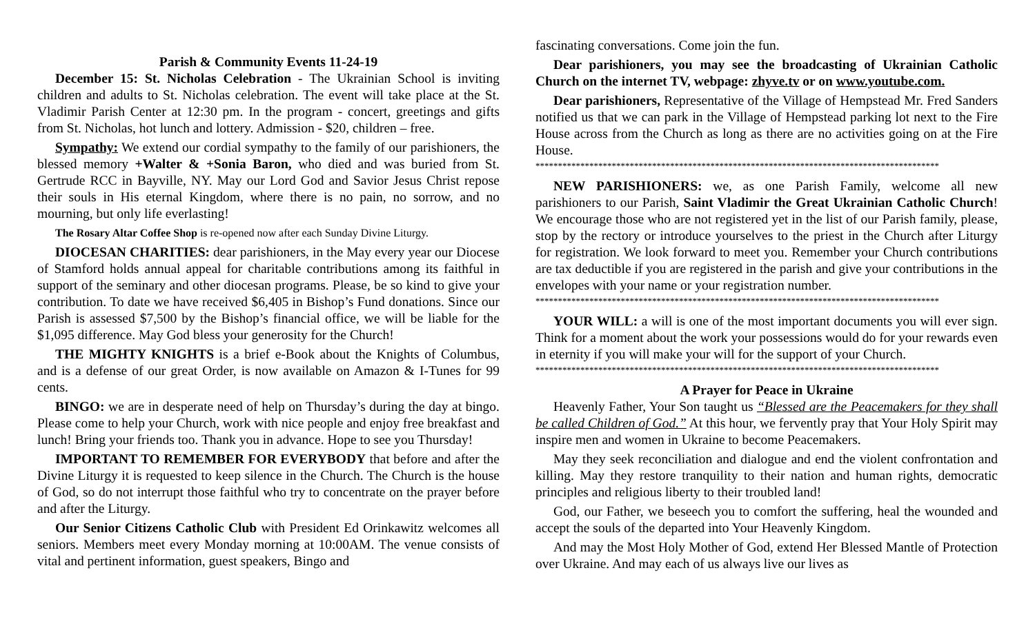Parish & Community Events 11-24-19
December 15: St. Nicholas Celebration - The Ukrainian School is inviting children and adults to St. Nicholas celebration. The event will take place at the St. Vladimir Parish Center at 12:30 pm. In the program - concert, greetings and gifts from St. Nicholas, hot lunch and lottery. Admission - $20, children – free.
Sympathy: We extend our cordial sympathy to the family of our parishioners, the blessed memory +Walter & +Sonia Baron, who died and was buried from St. Gertrude RCC in Bayville, NY. May our Lord God and Savior Jesus Christ repose their souls in His eternal Kingdom, where there is no pain, no sorrow, and no mourning, but only life everlasting!
The Rosary Altar Coffee Shop is re-opened now after each Sunday Divine Liturgy.
DIOCESAN CHARITIES: dear parishioners, in the May every year our Diocese of Stamford holds annual appeal for charitable contributions among its faithful in support of the seminary and other diocesan programs. Please, be so kind to give your contribution. To date we have received $6,405 in Bishop’s Fund donations. Since our Parish is assessed $7,500 by the Bishop’s financial office, we will be liable for the $1,095 difference. May God bless your generosity for the Church!
THE MIGHTY KNIGHTS is a brief e-Book about the Knights of Columbus, and is a defense of our great Order, is now available on Amazon & I-Tunes for 99 cents.
BINGO: we are in desperate need of help on Thursday’s during the day at bingo. Please come to help your Church, work with nice people and enjoy free breakfast and lunch! Bring your friends too. Thank you in advance. Hope to see you Thursday!
IMPORTANT TO REMEMBER FOR EVERYBODY that before and after the Divine Liturgy it is requested to keep silence in the Church. The Church is the house of God, so do not interrupt those faithful who try to concentrate on the prayer before and after the Liturgy.
Our Senior Citizens Catholic Club with President Ed Orinkawitz welcomes all seniors. Members meet every Monday morning at 10:00AM. The venue consists of vital and pertinent information, guest speakers, Bingo and
fascinating conversations. Come join the fun.
Dear parishioners, you may see the broadcasting of Ukrainian Catholic Church on the internet TV, webpage: zhyve.tv or on www.youtube.com.
Dear parishioners, Representative of the Village of Hempstead Mr. Fred Sanders notified us that we can park in the Village of Hempstead parking lot next to the Fire House across from the Church as long as there are no activities going on at the Fire House.
******************************************************************************************
NEW PARISHIONERS: we, as one Parish Family, welcome all new parishioners to our Parish, Saint Vladimir the Great Ukrainian Catholic Church! We encourage those who are not registered yet in the list of our Parish family, please, stop by the rectory or introduce yourselves to the priest in the Church after Liturgy for registration. We look forward to meet you. Remember your Church contributions are tax deductible if you are registered in the parish and give your contributions in the envelopes with your name or your registration number.
******************************************************************************************
YOUR WILL: a will is one of the most important documents you will ever sign. Think for a moment about the work your possessions would do for your rewards even in eternity if you will make your will for the support of your Church.
******************************************************************************************
A Prayer for Peace in Ukraine
Heavenly Father, Your Son taught us “Blessed are the Peacemakers for they shall be called Children of God.” At this hour, we fervently pray that Your Holy Spirit may inspire men and women in Ukraine to become Peacemakers.
May they seek reconciliation and dialogue and end the violent confrontation and killing. May they restore tranquility to their nation and human rights, democratic principles and religious liberty to their troubled land!
God, our Father, we beseech you to comfort the suffering, heal the wounded and accept the souls of the departed into Your Heavenly Kingdom.
And may the Most Holy Mother of God, extend Her Blessed Mantle of Protection over Ukraine. And may each of us always live our lives as